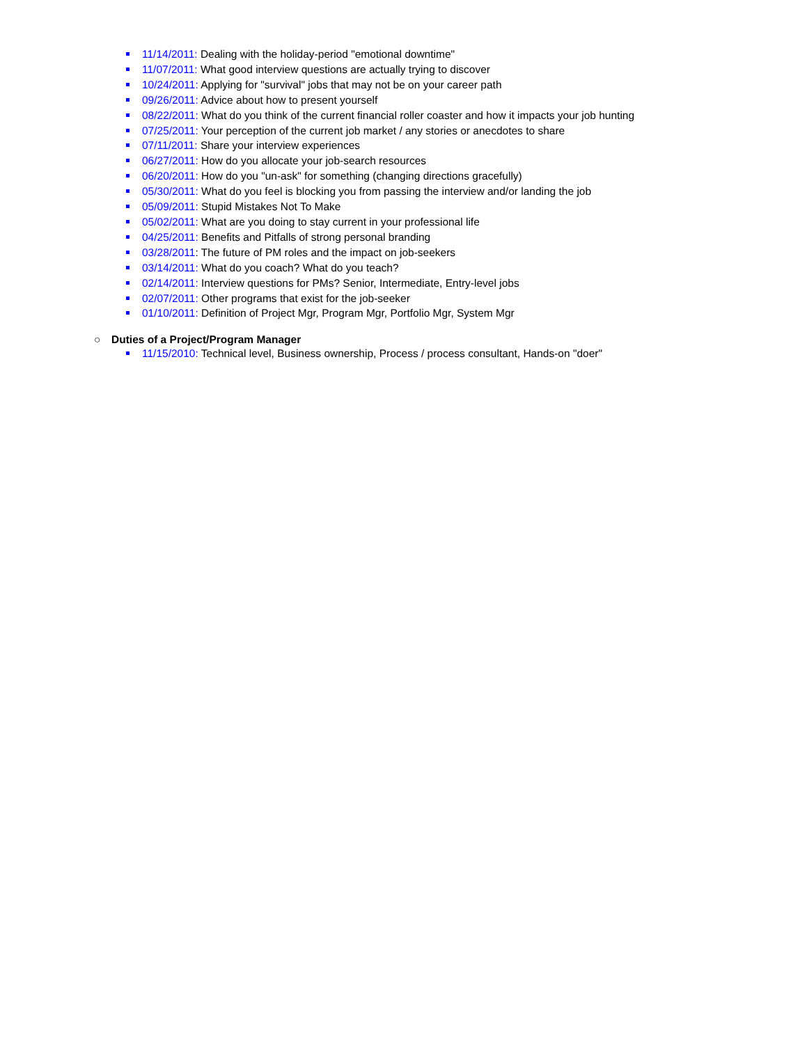11/14/2011: Dealing with the holiday-period "emotional downtime"
11/07/2011: What good interview questions are actually trying to discover
10/24/2011: Applying for "survival" jobs that may not be on your career path
09/26/2011: Advice about how to present yourself
08/22/2011: What do you think of the current financial roller coaster and how it impacts your job hunting
07/25/2011: Your perception of the current job market / any stories or anecdotes to share
07/11/2011: Share your interview experiences
06/27/2011: How do you allocate your job-search resources
06/20/2011: How do you "un-ask" for something (changing directions gracefully)
05/30/2011: What do you feel is blocking you from passing the interview and/or landing the job
05/09/2011: Stupid Mistakes Not To Make
05/02/2011: What are you doing to stay current in your professional life
04/25/2011: Benefits and Pitfalls of strong personal branding
03/28/2011: The future of PM roles and the impact on job-seekers
03/14/2011: What do you coach? What do you teach?
02/14/2011: Interview questions for PMs? Senior, Intermediate, Entry-level jobs
02/07/2011: Other programs that exist for the job-seeker
01/10/2011: Definition of Project Mgr, Program Mgr, Portfolio Mgr, System Mgr
○ Duties of a Project/Program Manager
11/15/2010: Technical level, Business ownership, Process / process consultant, Hands-on "doer"